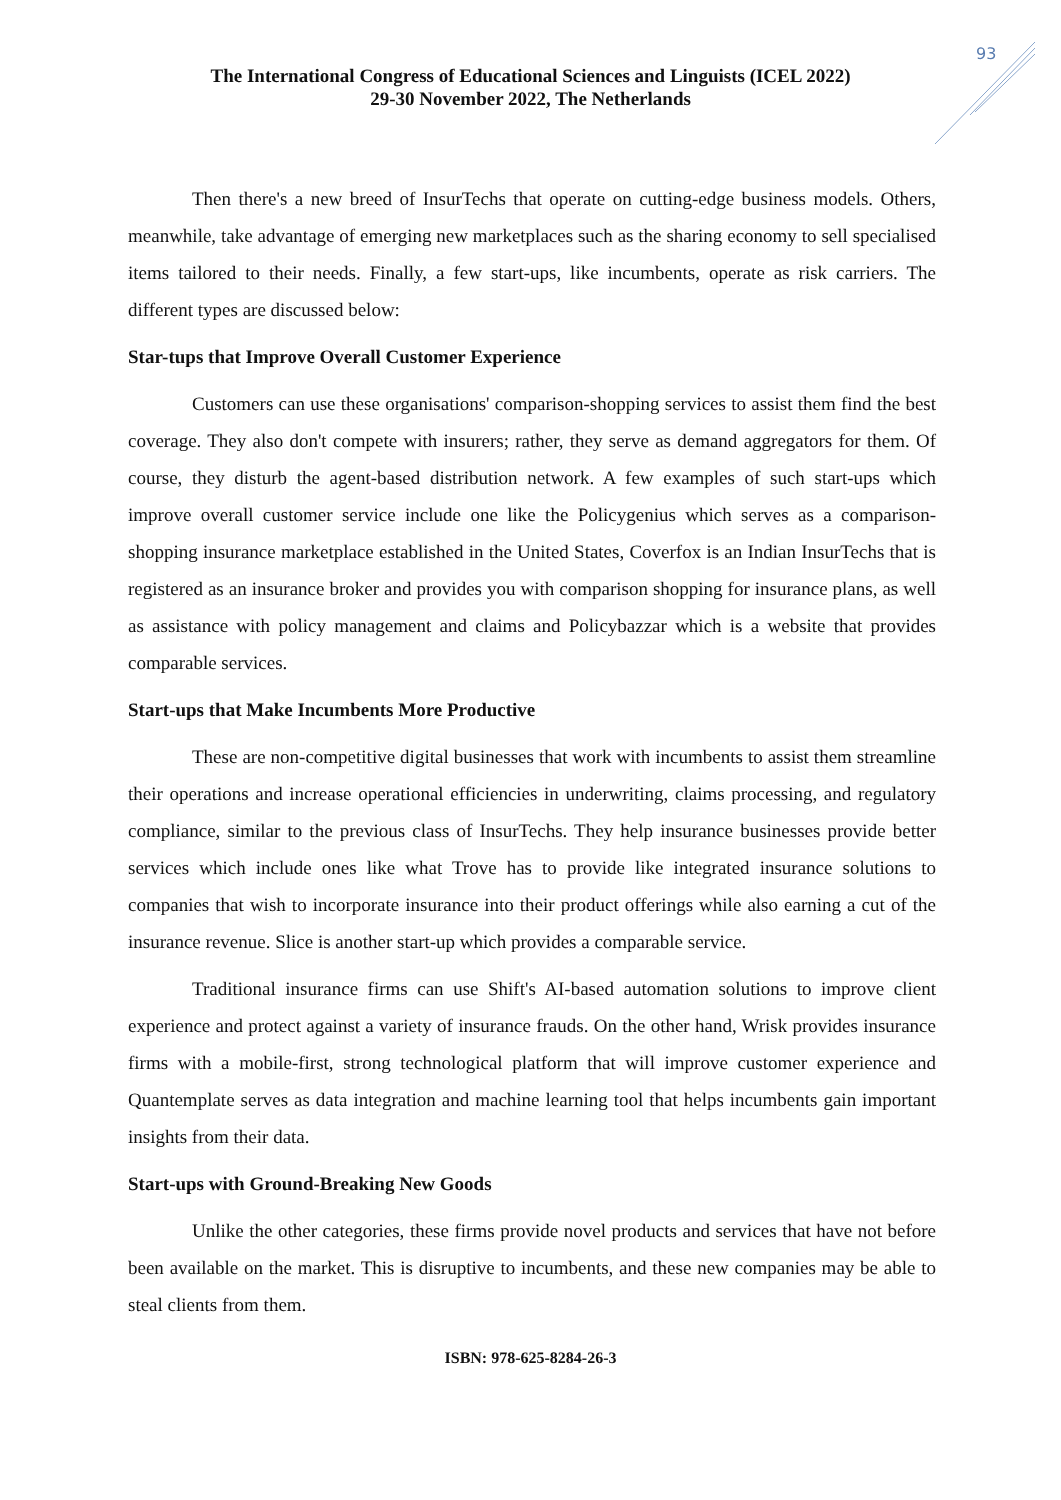93
The International Congress of Educational Sciences and Linguists (ICEL 2022)
29-30 November 2022, The Netherlands
Then there's a new breed of InsurTechs that operate on cutting-edge business models. Others, meanwhile, take advantage of emerging new marketplaces such as the sharing economy to sell specialised items tailored to their needs. Finally, a few start-ups, like incumbents, operate as risk carriers. The different types are discussed below:
Star-tups that Improve Overall Customer Experience
Customers can use these organisations' comparison-shopping services to assist them find the best coverage. They also don't compete with insurers; rather, they serve as demand aggregators for them. Of course, they disturb the agent-based distribution network. A few examples of such start-ups which improve overall customer service include one like the Policygenius which serves as a comparison-shopping insurance marketplace established in the United States, Coverfox is an Indian InsurTechs that is registered as an insurance broker and provides you with comparison shopping for insurance plans, as well as assistance with policy management and claims and Policybazzar which is a website that provides comparable services.
Start-ups that Make Incumbents More Productive
These are non-competitive digital businesses that work with incumbents to assist them streamline their operations and increase operational efficiencies in underwriting, claims processing, and regulatory compliance, similar to the previous class of InsurTechs. They help insurance businesses provide better services which include ones like what Trove has to provide like integrated insurance solutions to companies that wish to incorporate insurance into their product offerings while also earning a cut of the insurance revenue. Slice is another start-up which provides a comparable service.
Traditional insurance firms can use Shift's AI-based automation solutions to improve client experience and protect against a variety of insurance frauds. On the other hand, Wrisk provides insurance firms with a mobile-first, strong technological platform that will improve customer experience and Quantemplate serves as data integration and machine learning tool that helps incumbents gain important insights from their data.
Start-ups with Ground-Breaking New Goods
Unlike the other categories, these firms provide novel products and services that have not before been available on the market. This is disruptive to incumbents, and these new companies may be able to steal clients from them.
ISBN: 978-625-8284-26-3